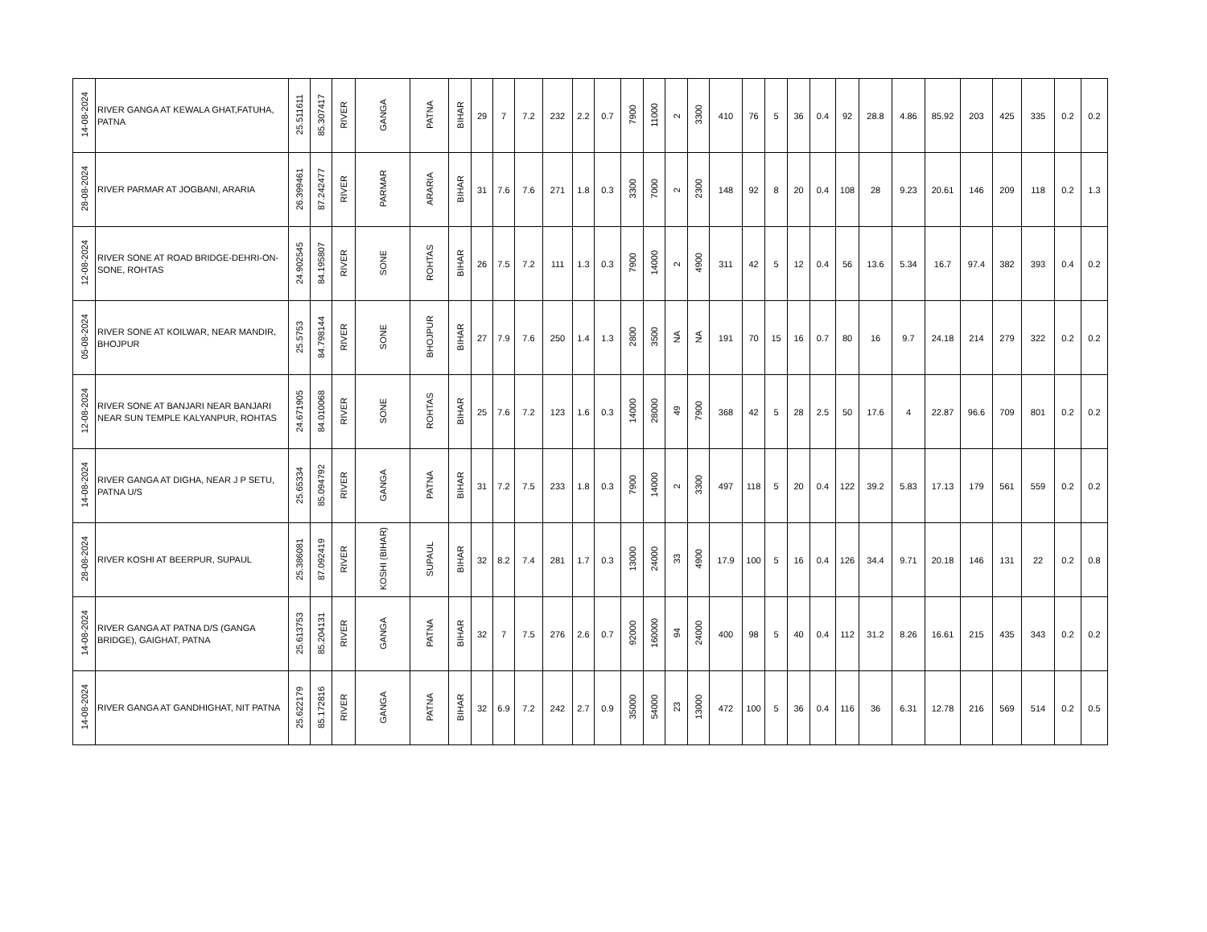| 14-08-2024 | RIVER GANGA AT KEWALA GHAT,FATUHA, PATNA | 25.511611 | 85.307417 | RIVER | GANGA | PATNA | BIHAR | 29 | 7 | 7.2 | 232 | 2.2 | 0.7 | 7900 | 11000 | 2 | 3300 | 410 | 76 | 5 | 36 | 0.4 | 92 | 28.8 | 4.86 | 85.92 | 203 | 425 | 335 | 0.2 | 0.2 |
| 28-08-2024 | RIVER PARMAR AT JOGBANI, ARARIA | 26.399461 | 87.242477 | RIVER | PARMAR | ARARIA | BIHAR | 31 | 7.6 | 7.6 | 271 | 1.8 | 0.3 | 3300 | 7000 | 2 | 2300 | 148 | 92 | 8 | 20 | 0.4 | 108 | 28 | 9.23 | 20.61 | 146 | 209 | 118 | 0.2 | 1.3 |
| 12-08-2024 | RIVER SONE AT ROAD BRIDGE-DEHRI-ON-SONE, ROHTAS | 24.902545 | 84.195807 | RIVER | SONE | ROHTAS | BIHAR | 26 | 7.5 | 7.2 | 111 | 1.3 | 0.3 | 7900 | 14000 | 2 | 4900 | 311 | 42 | 5 | 12 | 0.4 | 56 | 13.6 | 5.34 | 16.7 | 97.4 | 382 | 393 | 0.4 | 0.2 |
| 05-08-2024 | RIVER SONE AT KOILWAR, NEAR MANDIR, BHOJPUR | 25.5753 | 84.798144 | RIVER | SONE | BHOJPUR | BIHAR | 27 | 7.9 | 7.6 | 250 | 1.4 | 1.3 | 2800 | 3500 | NA | NA | 191 | 70 | 15 | 16 | 0.7 | 80 | 16 | 9.7 | 24.18 | 214 | 279 | 322 | 0.2 | 0.2 |
| 12-08-2024 | RIVER SONE AT BANJARI NEAR BANJARI NEAR SUN TEMPLE KALYANPUR, ROHTAS | 24.671905 | 84.010068 | RIVER | SONE | ROHTAS | BIHAR | 25 | 7.6 | 7.2 | 123 | 1.6 | 0.3 | 14000 | 28000 | 49 | 7900 | 368 | 42 | 5 | 28 | 2.5 | 50 | 17.6 | 4 | 22.87 | 96.6 | 709 | 801 | 0.2 | 0.2 |
| 14-08-2024 | RIVER GANGA AT DIGHA, NEAR J P SETU, PATNA U/S | 25.65334 | 85.094792 | RIVER | GANGA | PATNA | BIHAR | 31 | 7.2 | 7.5 | 233 | 1.8 | 0.3 | 7900 | 14000 | 2 | 3300 | 497 | 118 | 5 | 20 | 0.4 | 122 | 39.2 | 5.83 | 17.13 | 179 | 561 | 559 | 0.2 | 0.2 |
| 28-08-2024 | RIVER KOSHI AT BEERPUR, SUPAUL | 25.386081 | 87.092419 | RIVER | KOSHI (BIHAR) | SUPAUL | BIHAR | 32 | 8.2 | 7.4 | 281 | 1.7 | 0.3 | 13000 | 24000 | 33 | 4900 | 17.9 | 100 | 5 | 16 | 0.4 | 126 | 34.4 | 9.71 | 20.18 | 146 | 131 | 22 | 0.2 | 0.8 |
| 14-08-2024 | RIVER GANGA AT PATNA D/S (GANGA BRIDGE), GAIGHAT, PATNA | 25.613753 | 85.204131 | RIVER | GANGA | PATNA | BIHAR | 32 | 7 | 7.5 | 276 | 2.6 | 0.7 | 92000 | 160000 | 94 | 24000 | 400 | 98 | 5 | 40 | 0.4 | 112 | 31.2 | 8.26 | 16.61 | 215 | 435 | 343 | 0.2 | 0.2 |
| 14-08-2024 | RIVER GANGA AT GANDHIGHAT, NIT PATNA | 25.622179 | 85.172816 | RIVER | GANGA | PATNA | BIHAR | 32 | 6.9 | 7.2 | 242 | 2.7 | 0.9 | 35000 | 54000 | 23 | 13000 | 472 | 100 | 5 | 36 | 0.4 | 116 | 36 | 6.31 | 12.78 | 216 | 569 | 514 | 0.2 | 0.5 |